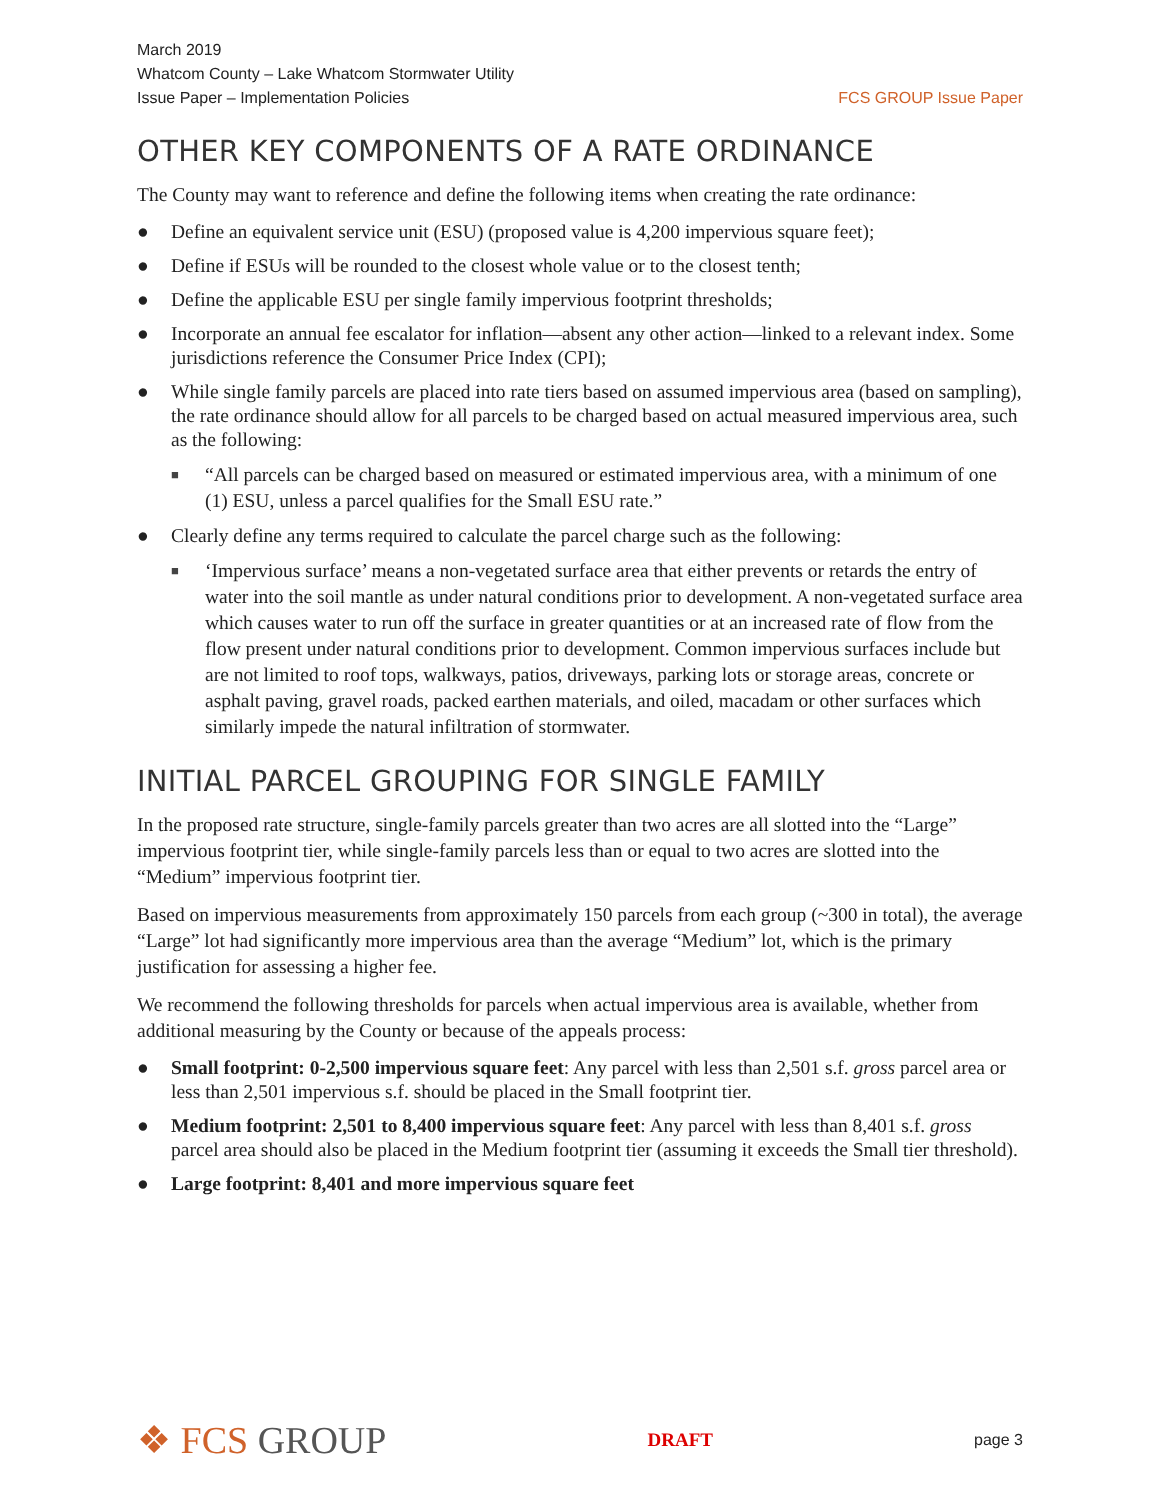March 2019
Whatcom County – Lake Whatcom Stormwater Utility
Issue Paper – Implementation Policies
FCS GROUP Issue Paper
OTHER KEY COMPONENTS OF A RATE ORDINANCE
The County may want to reference and define the following items when creating the rate ordinance:
● Define an equivalent service unit (ESU) (proposed value is 4,200 impervious square feet);
● Define if ESUs will be rounded to the closest whole value or to the closest tenth;
● Define the applicable ESU per single family impervious footprint thresholds;
● Incorporate an annual fee escalator for inflation—absent any other action—linked to a relevant index. Some jurisdictions reference the Consumer Price Index (CPI);
● While single family parcels are placed into rate tiers based on assumed impervious area (based on sampling), the rate ordinance should allow for all parcels to be charged based on actual measured impervious area, such as the following:
■ “All parcels can be charged based on measured or estimated impervious area, with a minimum of one (1) ESU, unless a parcel qualifies for the Small ESU rate.”
● Clearly define any terms required to calculate the parcel charge such as the following:
■ ‘Impervious surface’ means a non-vegetated surface area that either prevents or retards the entry of water into the soil mantle as under natural conditions prior to development. A non-vegetated surface area which causes water to run off the surface in greater quantities or at an increased rate of flow from the flow present under natural conditions prior to development. Common impervious surfaces include but are not limited to roof tops, walkways, patios, driveways, parking lots or storage areas, concrete or asphalt paving, gravel roads, packed earthen materials, and oiled, macadam or other surfaces which similarly impede the natural infiltration of stormwater.
INITIAL PARCEL GROUPING FOR SINGLE FAMILY
In the proposed rate structure, single-family parcels greater than two acres are all slotted into the “Large” impervious footprint tier, while single-family parcels less than or equal to two acres are slotted into the “Medium” impervious footprint tier.
Based on impervious measurements from approximately 150 parcels from each group (~300 in total), the average “Large” lot had significantly more impervious area than the average “Medium” lot, which is the primary justification for assessing a higher fee.
We recommend the following thresholds for parcels when actual impervious area is available, whether from additional measuring by the County or because of the appeals process:
● Small footprint: 0-2,500 impervious square feet: Any parcel with less than 2,501 s.f. gross parcel area or less than 2,501 impervious s.f. should be placed in the Small footprint tier.
● Medium footprint: 2,501 to 8,400 impervious square feet: Any parcel with less than 8,401 s.f. gross parcel area should also be placed in the Medium footprint tier (assuming it exceeds the Small tier threshold).
● Large footprint: 8,401 and more impervious square feet
❖ FCS GROUP
DRAFT
page 3